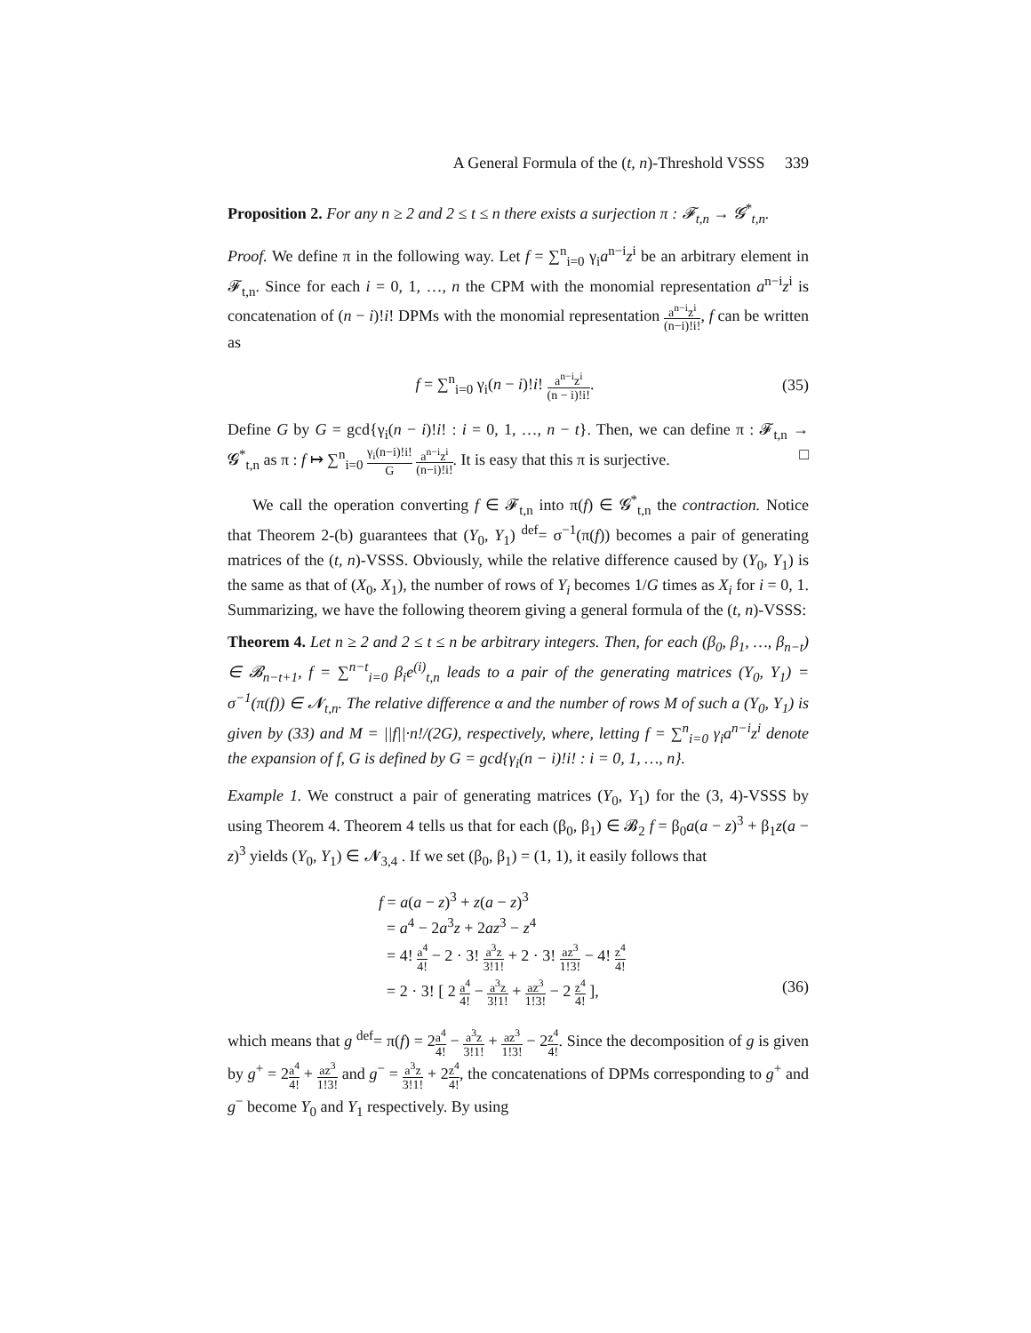A General Formula of the (t, n)-Threshold VSSS 339
Proposition 2. For any n ≥ 2 and 2 ≤ t ≤ n there exists a surjection π : 𝓕<sub>t,n</sub> → 𝓖<sup>*</sup><sub>t,n</sub>.
Proof. We define π in the following way. Let f = ∑<sup>n</sup><sub>i=0</sub> γ<sub>i</sub>a<sup>n−i</sup>z<sup>i</sup> be an arbitrary element in 𝓕<sub>t,n</sub>. Since for each i = 0, 1, …, n the CPM with the monomial representation a<sup>n−i</sup>z<sup>i</sup> is concatenation of (n − i)!i! DPMs with the monomial representation a<sup>n−i</sup>z<sup>i</sup> (n−i)!i!, f can be written as
f = ∑<sup>n</sup><sub>i=0</sub> γ<sub>i</sub>(n − i)!i! a<sup>n−i</sup>z<sup>i</sup> (n − i)!i!.
(35)
Define G by G = gcd{γ<sub>i</sub>(n − i)!i! : i = 0, 1, …, n − t}. Then, we can define π : 𝓕<sub>t,n</sub> → 𝓖<sup>*</sup><sub>t,n</sub> as π : f ↦ ∑<sup>n</sup><sub>i=0</sub> γ<sub>i</sub>(n−i)!i! G a<sup>n−i</sup>z<sup>i</sup> (n−i)!i!. It is easy that this π is surjective. □
We call the operation converting f ∈ 𝓕<sub>t,n</sub> into π(f) ∈ 𝓖<sup>*</sup><sub>t,n</sub> the contraction. Notice that Theorem 2-(b) guarantees that (Y<sub>0</sub>, Y<sub>1</sub>) <sup>def</sup>= σ<sup>−1</sup>(π(f)) becomes a pair of generating matrices of the (t, n)-VSSS. Obviously, while the relative difference caused by (Y<sub>0</sub>, Y<sub>1</sub>) is the same as that of (X<sub>0</sub>, X<sub>1</sub>), the number of rows of Y<sub>i</sub> becomes 1/G times as X<sub>i</sub> for i = 0, 1. Summarizing, we have the following theorem giving a general formula of the (t, n)-VSSS:
Theorem 4. Let n ≥ 2 and 2 ≤ t ≤ n be arbitrary integers. Then, for each (β<sub>0</sub>, β<sub>1</sub>, …, β<sub>n−t</sub>) ∈ 𝓑<sub>n−t+1</sub>, f = ∑<sup>n−t</sup><sub>i=0</sub> β<sub>i</sub>e<sup>(i)</sup><sub>t,n</sub> leads to a pair of the generating matrices (Y<sub>0</sub>, Y<sub>1</sub>) = σ<sup>−1</sup>(π(f)) ∈ 𝓝<sub>t,n</sub>. The relative difference α and the number of rows M of such a (Y<sub>0</sub>, Y<sub>1</sub>) is given by (33) and M = ||f||·n!/(2G), respectively, where, letting f = ∑<sup>n</sup><sub>i=0</sub> γ<sub>i</sub>a<sup>n−i</sup>z<sup>i</sup> denote the expansion of f, G is defined by G = gcd{γ<sub>i</sub>(n − i)!i! : i = 0, 1, …, n}.
Example 1. We construct a pair of generating matrices (Y<sub>0</sub>, Y<sub>1</sub>) for the (3, 4)-VSSS by using Theorem 4. Theorem 4 tells us that for each (β<sub>0</sub>, β<sub>1</sub>) ∈ 𝓑<sub>2</sub> f = β<sub>0</sub>a(a − z)<sup>3</sup> + β<sub>1</sub>z(a − z)<sup>3</sup> yields (Y<sub>0</sub>, Y<sub>1</sub>) ∈ 𝓝<sub>3,4</sub> . If we set (β<sub>0</sub>, β<sub>1</sub>) = (1, 1), it easily follows that
f = a(a − z)<sup>3</sup> + z(a − z)<sup>3</sup>
= a<sup>4</sup> − 2a<sup>3</sup>z + 2az<sup>3</sup> − z<sup>4</sup>
= 4! a<sup>4</sup> 4! − 2 · 3! a<sup>3</sup>z 3!1! + 2 · 3! az<sup>3</sup> 1!3! − 4! z<sup>4</sup> 4!
= 2 · 3! [ 2 a<sup>4</sup> 4! − a<sup>3</sup>z 3!1! + az<sup>3</sup> 1!3! − 2 z<sup>4</sup> 4! ], (36)
which means that g <sup>def</sup>= π(f) = 2a<sup>4</sup> 4! − a<sup>3</sup>z 3!1! + az<sup>3</sup> 1!3! − 2z<sup>4</sup> 4!. Since the decomposition of g is given by g<sup>+</sup> = 2a<sup>4</sup> 4! + az<sup>3</sup> 1!3! and g<sup>−</sup> = a<sup>3</sup>z 3!1! + 2z<sup>4</sup> 4!, the concatenations of DPMs corresponding to g<sup>+</sup> and g<sup>−</sup> become Y<sub>0</sub> and Y<sub>1</sub> respectively. By using